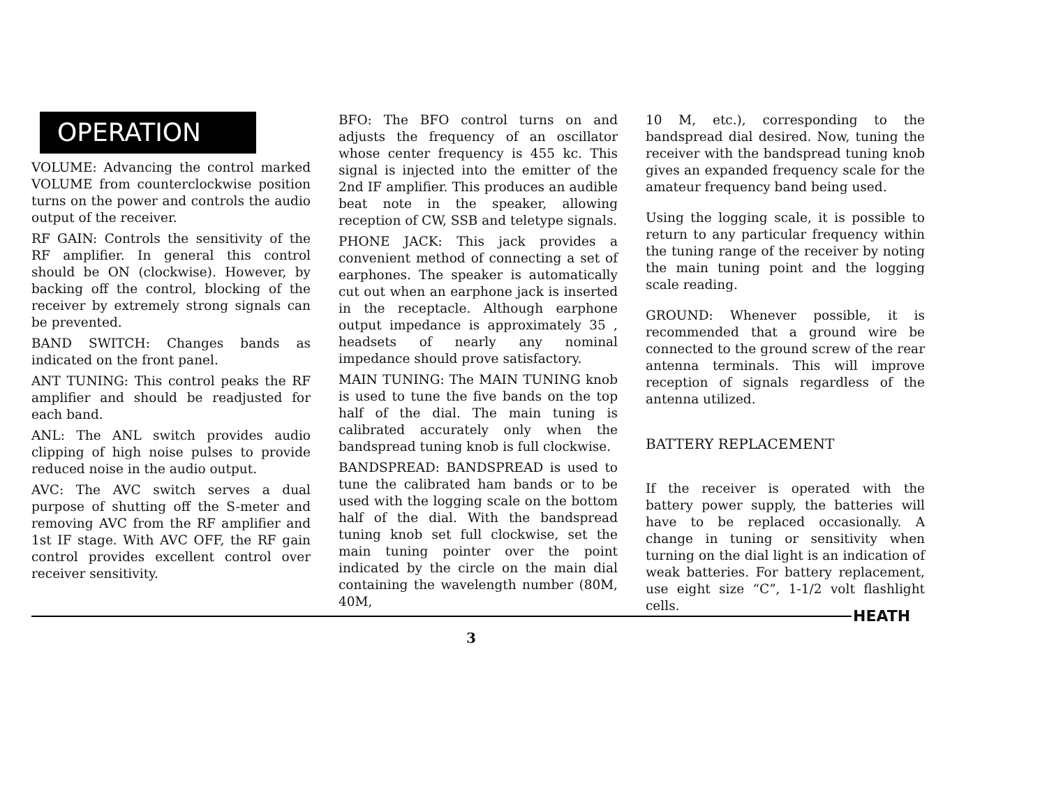OPERATION
VOLUME: Advancing the control marked VOLUME from counterclockwise position turns on the power and controls the audio output of the receiver.
RF GAIN: Controls the sensitivity of the RF amplifier. In general this control should be ON (clockwise). However, by backing off the control, blocking of the receiver by extremely strong signals can be prevented.
BAND SWITCH: Changes bands as indicated on the front panel.
ANT TUNING: This control peaks the RF amplifier and should be readjusted for each band.
ANL: The ANL switch provides audio clipping of high noise pulses to provide reduced noise in the audio output.
AVC: The AVC switch serves a dual purpose of shutting off the S-meter and removing AVC from the RF amplifier and 1st IF stage. With AVC OFF, the RF gain control provides excellent control over receiver sensitivity.
BFO: The BFO control turns on and adjusts the frequency of an oscillator whose center frequency is 455 kc. This signal is injected into the emitter of the 2nd IF amplifier. This produces an audible beat note in the speaker, allowing reception of CW, SSB and teletype signals.
PHONE JACK: This jack provides a convenient method of connecting a set of earphones. The speaker is automatically cut out when an earphone jack is inserted in the receptacle. Although earphone output impedance is approximately 35 , headsets of nearly any nominal impedance should prove satisfactory.
MAIN TUNING: The MAIN TUNING knob is used to tune the five bands on the top half of the dial. The main tuning is calibrated accurately only when the bandspread tuning knob is full clockwise.
BANDSPREAD: BANDSPREAD is used to tune the calibrated ham bands or to be used with the logging scale on the bottom half of the dial. With the bandspread tuning knob set full clockwise, set the main tuning pointer over the point indicated by the circle on the main dial containing the wavelength number (80M, 40M,
10 M, etc.), corresponding to the bandspread dial desired. Now, tuning the receiver with the bandspread tuning knob gives an expanded frequency scale for the amateur frequency band being used.
Using the logging scale, it is possible to return to any particular frequency within the tuning range of the receiver by noting the main tuning point and the logging scale reading.
GROUND: Whenever possible, it is recommended that a ground wire be connected to the ground screw of the rear antenna terminals. This will improve reception of signals regardless of the antenna utilized.
BATTERY REPLACEMENT
If the receiver is operated with the battery power supply, the batteries will have to be replaced occasionally. A change in tuning or sensitivity when turning on the dial light is an indication of weak batteries. For battery replacement, use eight size “C”, 1-1/2 volt flashlight cells.
HEATH
3